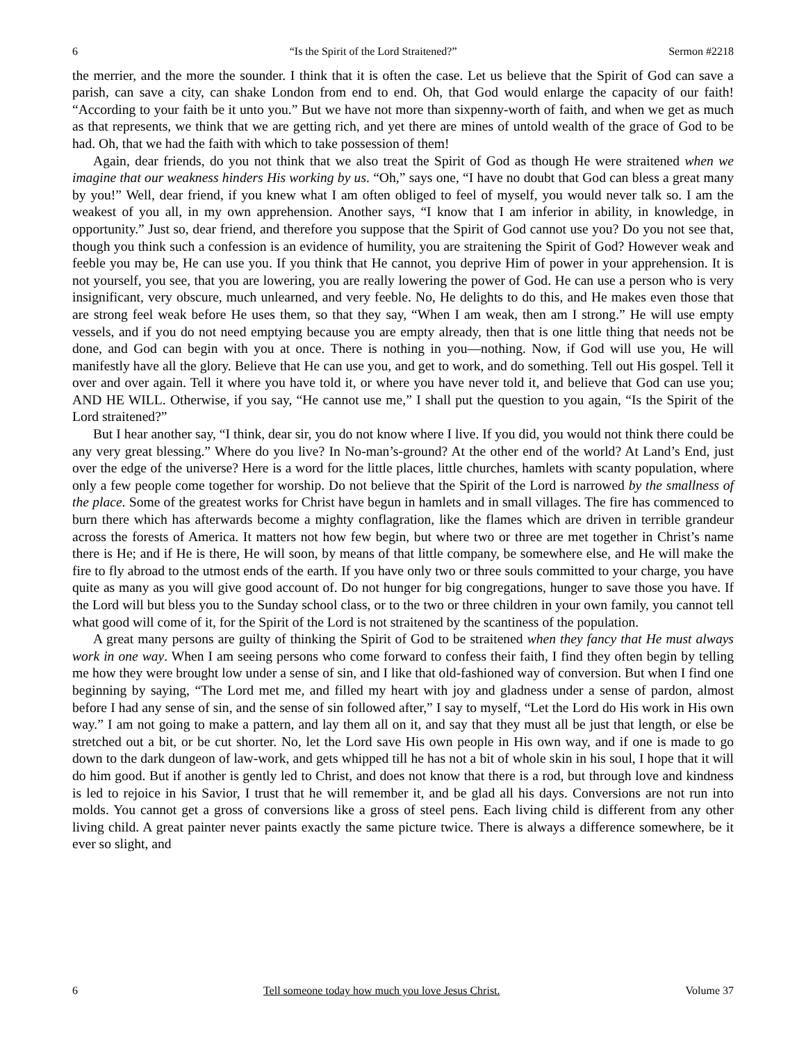6 “Is the Spirit of the Lord Straitened?” Sermon #2218
the merrier, and the more the sounder. I think that it is often the case. Let us believe that the Spirit of God can save a parish, can save a city, can shake London from end to end. Oh, that God would enlarge the capacity of our faith! “According to your faith be it unto you.” But we have not more than sixpenny-worth of faith, and when we get as much as that represents, we think that we are getting rich, and yet there are mines of untold wealth of the grace of God to be had. Oh, that we had the faith with which to take possession of them!
Again, dear friends, do you not think that we also treat the Spirit of God as though He were straitened when we imagine that our weakness hinders His working by us. “Oh,” says one, “I have no doubt that God can bless a great many by you!” Well, dear friend, if you knew what I am often obliged to feel of myself, you would never talk so. I am the weakest of you all, in my own apprehension. Another says, “I know that I am inferior in ability, in knowledge, in opportunity.” Just so, dear friend, and therefore you suppose that the Spirit of God cannot use you? Do you not see that, though you think such a confession is an evidence of humility, you are straitening the Spirit of God? However weak and feeble you may be, He can use you. If you think that He cannot, you deprive Him of power in your apprehension. It is not yourself, you see, that you are lowering, you are really lowering the power of God. He can use a person who is very insignificant, very obscure, much unlearned, and very feeble. No, He delights to do this, and He makes even those that are strong feel weak before He uses them, so that they say, “When I am weak, then am I strong.” He will use empty vessels, and if you do not need emptying because you are empty already, then that is one little thing that needs not be done, and God can begin with you at once. There is nothing in you—nothing. Now, if God will use you, He will manifestly have all the glory. Believe that He can use you, and get to work, and do something. Tell out His gospel. Tell it over and over again. Tell it where you have told it, or where you have never told it, and believe that God can use you; AND HE WILL. Otherwise, if you say, “He cannot use me,” I shall put the question to you again, “Is the Spirit of the Lord straitened?”
But I hear another say, “I think, dear sir, you do not know where I live. If you did, you would not think there could be any very great blessing.” Where do you live? In No-man’s-ground? At the other end of the world? At Land’s End, just over the edge of the universe? Here is a word for the little places, little churches, hamlets with scanty population, where only a few people come together for worship. Do not believe that the Spirit of the Lord is narrowed by the smallness of the place. Some of the greatest works for Christ have begun in hamlets and in small villages. The fire has commenced to burn there which has afterwards become a mighty conflagration, like the flames which are driven in terrible grandeur across the forests of America. It matters not how few begin, but where two or three are met together in Christ’s name there is He; and if He is there, He will soon, by means of that little company, be somewhere else, and He will make the fire to fly abroad to the utmost ends of the earth. If you have only two or three souls committed to your charge, you have quite as many as you will give good account of. Do not hunger for big congregations, hunger to save those you have. If the Lord will but bless you to the Sunday school class, or to the two or three children in your own family, you cannot tell what good will come of it, for the Spirit of the Lord is not straitened by the scantiness of the population.
A great many persons are guilty of thinking the Spirit of God to be straitened when they fancy that He must always work in one way. When I am seeing persons who come forward to confess their faith, I find they often begin by telling me how they were brought low under a sense of sin, and I like that old-fashioned way of conversion. But when I find one beginning by saying, “The Lord met me, and filled my heart with joy and gladness under a sense of pardon, almost before I had any sense of sin, and the sense of sin followed after,” I say to myself, “Let the Lord do His work in His own way.” I am not going to make a pattern, and lay them all on it, and say that they must all be just that length, or else be stretched out a bit, or be cut shorter. No, let the Lord save His own people in His own way, and if one is made to go down to the dark dungeon of law-work, and gets whipped till he has not a bit of whole skin in his soul, I hope that it will do him good. But if another is gently led to Christ, and does not know that there is a rod, but through love and kindness is led to rejoice in his Savior, I trust that he will remember it, and be glad all his days. Conversions are not run into molds. You cannot get a gross of conversions like a gross of steel pens. Each living child is different from any other living child. A great painter never paints exactly the same picture twice. There is always a difference somewhere, be it ever so slight, and
6 Tell someone today how much you love Jesus Christ. Volume 37